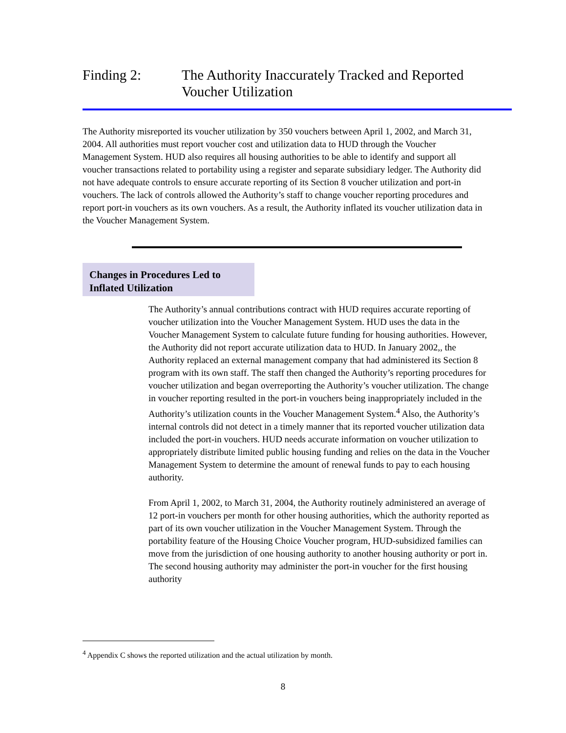Finding 2: The Authority Inaccurately Tracked and Reported
Voucher Utilization
The Authority misreported its voucher utilization by 350 vouchers between April 1, 2002, and March 31, 2004. All authorities must report voucher cost and utilization data to HUD through the Voucher Management System. HUD also requires all housing authorities to be able to identify and support all voucher transactions related to portability using a register and separate subsidiary ledger. The Authority did not have adequate controls to ensure accurate reporting of its Section 8 voucher utilization and port-in vouchers. The lack of controls allowed the Authority’s staff to change voucher reporting procedures and report port-in vouchers as its own vouchers. As a result, the Authority inflated its voucher utilization data in the Voucher Management System.
Changes in Procedures Led to
Inflated Utilization
The Authority’s annual contributions contract with HUD requires accurate reporting of voucher utilization into the Voucher Management System. HUD uses the data in the Voucher Management System to calculate future funding for housing authorities. However, the Authority did not report accurate utilization data to HUD. In January 2002,, the Authority replaced an external management company that had administered its Section 8 program with its own staff. The staff then changed the Authority’s reporting procedures for voucher utilization and began overreporting the Authority’s voucher utilization. The change in voucher reporting resulted in the port-in vouchers being inappropriately included in the Authority’s utilization counts in the Voucher Management System.<sup>4</sup> Also, the Authority’s internal controls did not detect in a timely manner that its reported voucher utilization data included the port-in vouchers. HUD needs accurate information on voucher utilization to appropriately distribute limited public housing funding and relies on the data in the Voucher Management System to determine the amount of renewal funds to pay to each housing authority.
From April 1, 2002, to March 31, 2004, the Authority routinely administered an average of 12 port-in vouchers per month for other housing authorities, which the authority reported as part of its own voucher utilization in the Voucher Management System. Through the portability feature of the Housing Choice Voucher program, HUD-subsidized families can move from the jurisdiction of one housing authority to another housing authority or port in. The second housing authority may administer the port-in voucher for the first housing authority
<sup>4</sup> Appendix C shows the reported utilization and the actual utilization by month.
8